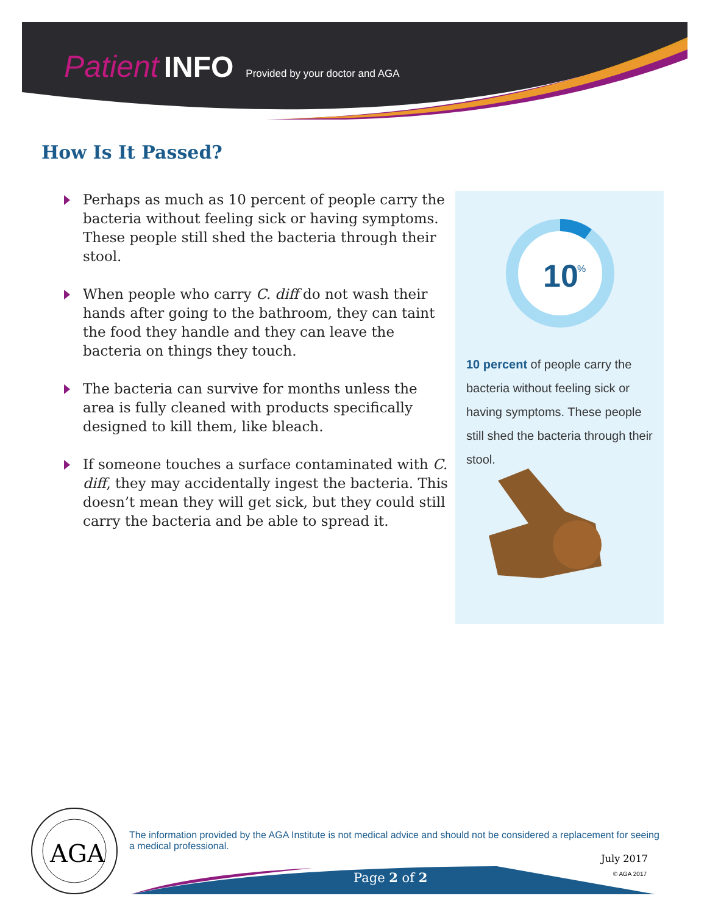Patient INFO Provided by your doctor and AGA
How Is It Passed?
Perhaps as much as 10 percent of people carry the bacteria without feeling sick or having symptoms. These people still shed the bacteria through their stool.
When people who carry C. diff do not wash their hands after going to the bathroom, they can taint the food they handle and they can leave the bacteria on things they touch.
The bacteria can survive for months unless the area is fully cleaned with products specifically designed to kill them, like bleach.
If someone touches a surface contaminated with C. diff, they may accidentally ingest the bacteria. This doesn’t mean they will get sick, but they could still carry the bacteria and be able to spread it.
10
%
10 percent of people carry the bacteria without feeling sick or having symptoms. These people still shed the bacteria through their stool.
AGA
The information provided by the AGA Institute is not medical advice and should not be considered a replacement for seeing a medical professional.
July 2017
© AGA 2017 Page 2 of 2